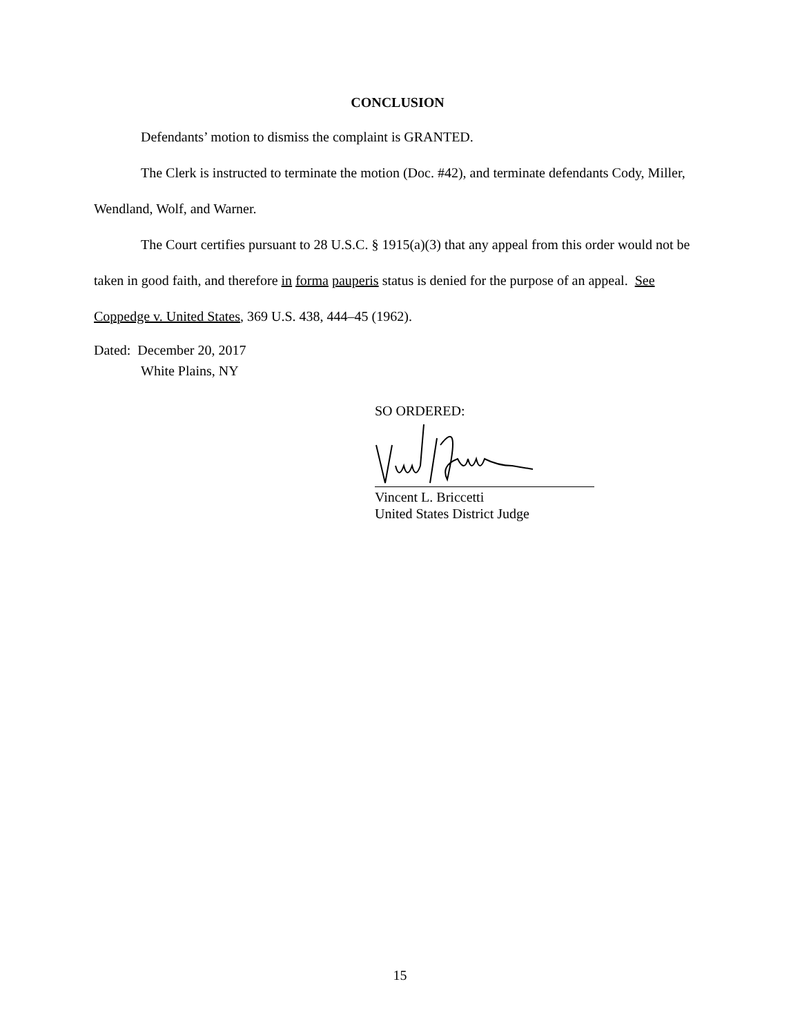CONCLUSION
Defendants’ motion to dismiss the complaint is GRANTED.
The Clerk is instructed to terminate the motion (Doc. #42), and terminate defendants Cody, Miller, Wendland, Wolf, and Warner.
The Court certifies pursuant to 28 U.S.C. § 1915(a)(3) that any appeal from this order would not be taken in good faith, and therefore in forma pauperis status is denied for the purpose of an appeal. See Coppedge v. United States, 369 U.S. 438, 444–45 (1962).
Dated: December 20, 2017
White Plains, NY
SO ORDERED:
Vincent L. Briccetti
United States District Judge
15